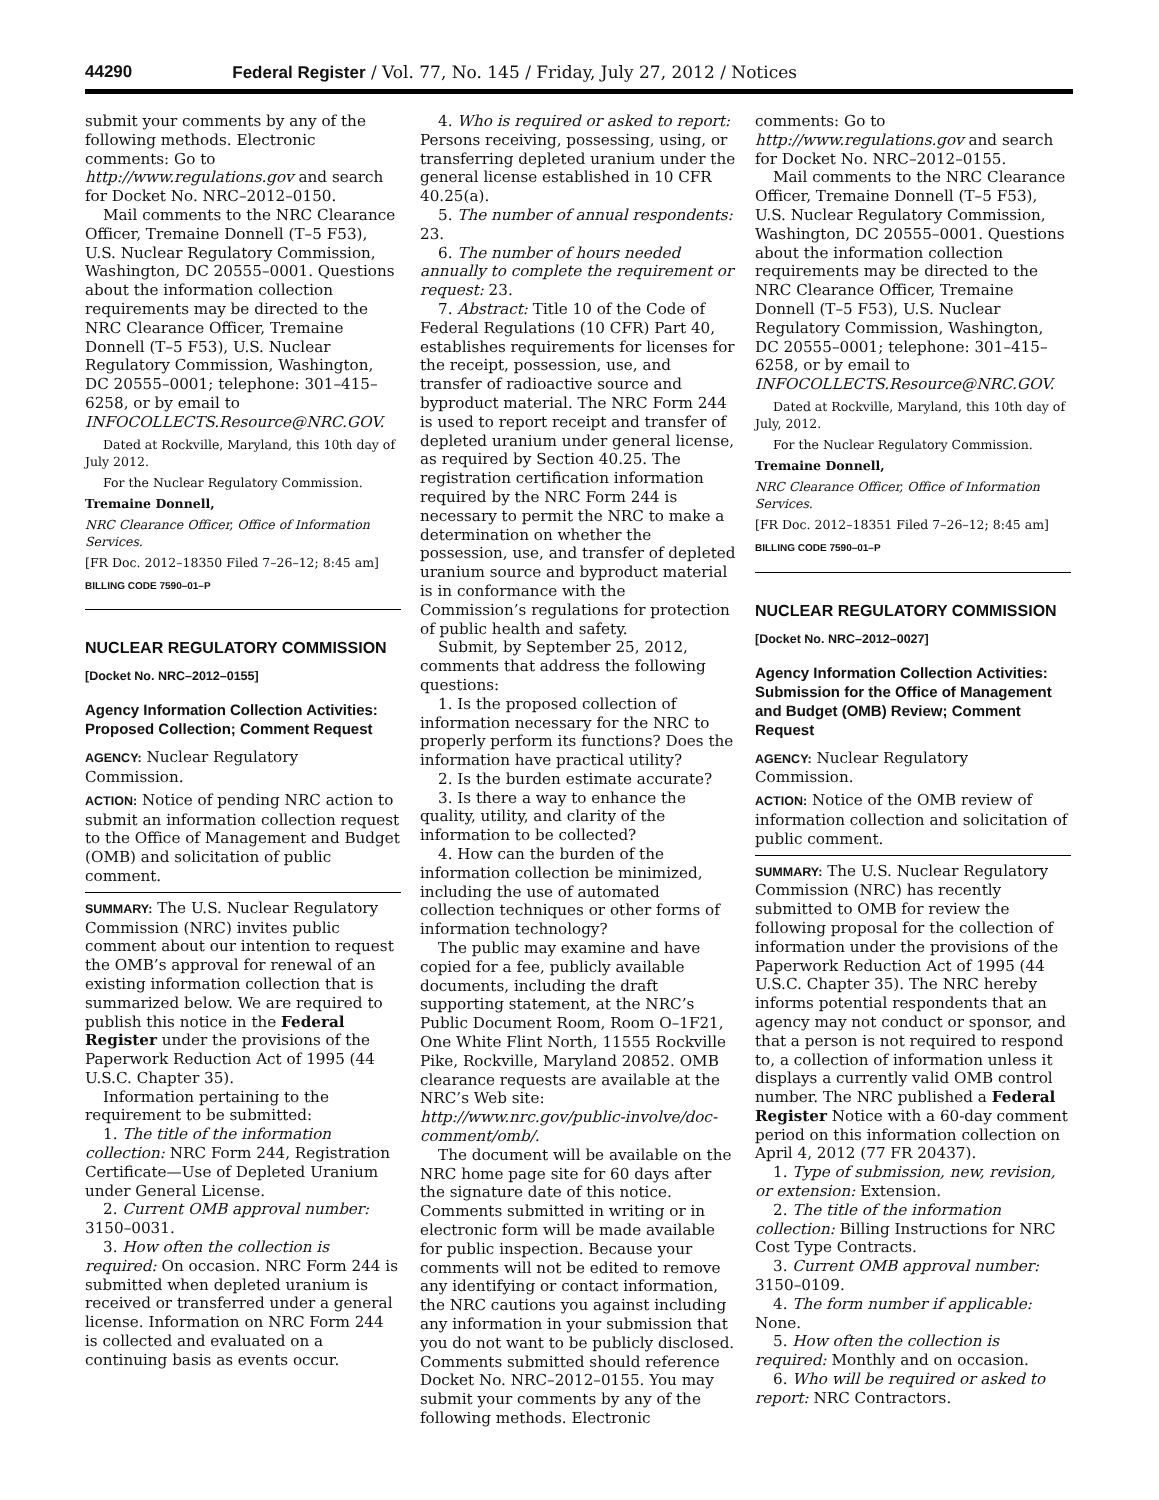44290 Federal Register / Vol. 77, No. 145 / Friday, July 27, 2012 / Notices
submit your comments by any of the following methods. Electronic comments: Go to http://www.regulations.gov and search for Docket No. NRC–2012–0150.
Mail comments to the NRC Clearance Officer, Tremaine Donnell (T–5 F53), U.S. Nuclear Regulatory Commission, Washington, DC 20555–0001. Questions about the information collection requirements may be directed to the NRC Clearance Officer, Tremaine Donnell (T–5 F53), U.S. Nuclear Regulatory Commission, Washington, DC 20555–0001; telephone: 301–415–6258, or by email to INFOCOLLECTS.Resource@NRC.GOV.
Dated at Rockville, Maryland, this 10th day of July 2012.
For the Nuclear Regulatory Commission.
Tremaine Donnell,
NRC Clearance Officer, Office of Information Services.
[FR Doc. 2012–18350 Filed 7–26–12; 8:45 am]
BILLING CODE 7590–01–P
NUCLEAR REGULATORY COMMISSION
[Docket No. NRC–2012–0155]
Agency Information Collection Activities: Proposed Collection; Comment Request
AGENCY: Nuclear Regulatory Commission.
ACTION: Notice of pending NRC action to submit an information collection request to the Office of Management and Budget (OMB) and solicitation of public comment.
SUMMARY: The U.S. Nuclear Regulatory Commission (NRC) invites public comment about our intention to request the OMB’s approval for renewal of an existing information collection that is summarized below. We are required to publish this notice in the Federal Register under the provisions of the Paperwork Reduction Act of 1995 (44 U.S.C. Chapter 35).
Information pertaining to the requirement to be submitted:
1. The title of the information collection: NRC Form 244, Registration Certificate—Use of Depleted Uranium under General License.
2. Current OMB approval number: 3150–0031.
3. How often the collection is required: On occasion. NRC Form 244 is submitted when depleted uranium is received or transferred under a general license. Information on NRC Form 244 is collected and evaluated on a continuing basis as events occur.
4. Who is required or asked to report: Persons receiving, possessing, using, or transferring depleted uranium under the general license established in 10 CFR 40.25(a).
5. The number of annual respondents: 23.
6. The number of hours needed annually to complete the requirement or request: 23.
7. Abstract: Title 10 of the Code of Federal Regulations (10 CFR) Part 40, establishes requirements for licenses for the receipt, possession, use, and transfer of radioactive source and byproduct material. The NRC Form 244 is used to report receipt and transfer of depleted uranium under general license, as required by Section 40.25. The registration certification information required by the NRC Form 244 is necessary to permit the NRC to make a determination on whether the possession, use, and transfer of depleted uranium source and byproduct material is in conformance with the Commission’s regulations for protection of public health and safety.
Submit, by September 25, 2012, comments that address the following questions:
1. Is the proposed collection of information necessary for the NRC to properly perform its functions? Does the information have practical utility?
2. Is the burden estimate accurate?
3. Is there a way to enhance the quality, utility, and clarity of the information to be collected?
4. How can the burden of the information collection be minimized, including the use of automated collection techniques or other forms of information technology?
The public may examine and have copied for a fee, publicly available documents, including the draft supporting statement, at the NRC’s Public Document Room, Room O–1F21, One White Flint North, 11555 Rockville Pike, Rockville, Maryland 20852. OMB clearance requests are available at the NRC’s Web site: http://www.nrc.gov/public-involve/doc-comment/omb/.
The document will be available on the NRC home page site for 60 days after the signature date of this notice. Comments submitted in writing or in electronic form will be made available for public inspection. Because your comments will not be edited to remove any identifying or contact information, the NRC cautions you against including any information in your submission that you do not want to be publicly disclosed. Comments submitted should reference Docket No. NRC–2012–0155. You may submit your comments by any of the following methods. Electronic
comments: Go to http://www.regulations.gov and search for Docket No. NRC–2012–0155.
Mail comments to the NRC Clearance Officer, Tremaine Donnell (T–5 F53), U.S. Nuclear Regulatory Commission, Washington, DC 20555–0001. Questions about the information collection requirements may be directed to the NRC Clearance Officer, Tremaine Donnell (T–5 F53), U.S. Nuclear Regulatory Commission, Washington, DC 20555–0001; telephone: 301–415–6258, or by email to INFOCOLLECTS.Resource@NRC.GOV.
Dated at Rockville, Maryland, this 10th day of July, 2012.
For the Nuclear Regulatory Commission.
Tremaine Donnell,
NRC Clearance Officer, Office of Information Services.
[FR Doc. 2012–18351 Filed 7–26–12; 8:45 am]
BILLING CODE 7590–01–P
NUCLEAR REGULATORY COMMISSION
[Docket No. NRC–2012–0027]
Agency Information Collection Activities: Submission for the Office of Management and Budget (OMB) Review; Comment Request
AGENCY: Nuclear Regulatory Commission.
ACTION: Notice of the OMB review of information collection and solicitation of public comment.
SUMMARY: The U.S. Nuclear Regulatory Commission (NRC) has recently submitted to OMB for review the following proposal for the collection of information under the provisions of the Paperwork Reduction Act of 1995 (44 U.S.C. Chapter 35). The NRC hereby informs potential respondents that an agency may not conduct or sponsor, and that a person is not required to respond to, a collection of information unless it displays a currently valid OMB control number. The NRC published a Federal Register Notice with a 60-day comment period on this information collection on April 4, 2012 (77 FR 20437).
1. Type of submission, new, revision, or extension: Extension.
2. The title of the information collection: Billing Instructions for NRC Cost Type Contracts.
3. Current OMB approval number: 3150–0109.
4. The form number if applicable: None.
5. How often the collection is required: Monthly and on occasion.
6. Who will be required or asked to report: NRC Contractors.